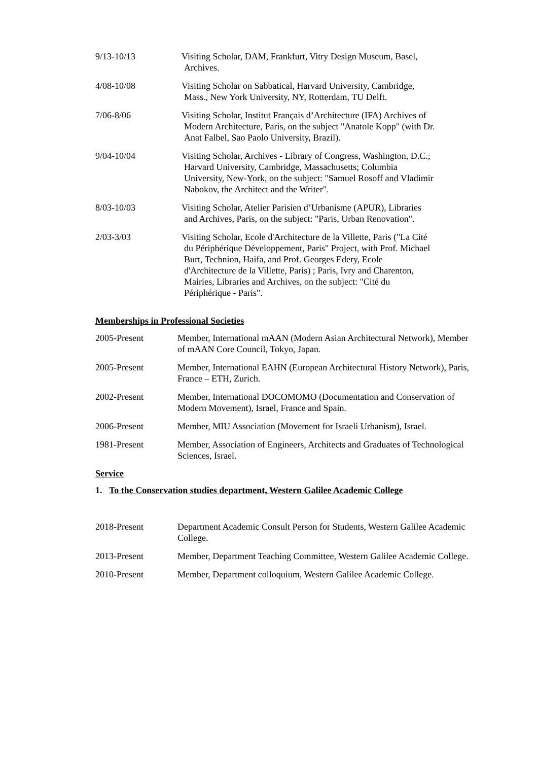9/13-10/13 Visiting Scholar, DAM, Frankfurt, Vitry Design Museum, Basel,
Archives.
4/08-10/08 Visiting Scholar on Sabbatical, Harvard University, Cambridge,
Mass., New York University, NY, Rotterdam, TU Delft.
7/06-8/06 Visiting Scholar, Institut Français d’Architecture (IFA) Archives of
Modern Architecture, Paris, on the subject "Anatole Kopp" (with Dr.
Anat Falbel, Sao Paolo University, Brazil).
9/04-10/04 Visiting Scholar, Archives - Library of Congress, Washington, D.C.;
Harvard University, Cambridge, Massachusetts; Columbia
University, New-York, on the subject: "Samuel Rosoff and Vladimir
Nabokov, the Architect and the Writer".
8/03-10/03 Visiting Scholar, Atelier Parisien d’Urbanisme (APUR), Libraries
and Archives, Paris, on the subject: "Paris, Urban Renovation".
2/03-3/03 Visiting Scholar, Ecole d'Architecture de la Villette, Paris ("La Cité
du Périphérique Développement, Paris" Project, with Prof. Michael
Burt, Technion, Haifa, and Prof. Georges Edery, Ecole
d'Architecture de la Villette, Paris) ; Paris, Ivry and Charenton,
Mairies, Libraries and Archives, on the subject: "Cité du
Périphérique - Paris".
Memberships in Professional Societies
2005-Present Member, International mAAN (Modern Asian Architectural Network), Member of mAAN Core Council, Tokyo, Japan.
2005-Present Member, International EAHN (European Architectural History Network), Paris, France – ETH, Zurich.
2002-Present Member, International DOCOMOMO (Documentation and Conservation of Modern Movement), Israel, France and Spain.
2006-Present Member, MIU Association (Movement for Israeli Urbanism), Israel.
1981-Present Member, Association of Engineers, Architects and Graduates of Technological Sciences, Israel.
Service
1. To the Conservation studies department, Western Galilee Academic College
2018-Present Department Academic Consult Person for Students, Western Galilee Academic College.
2013-Present Member, Department Teaching Committee, Western Galilee Academic College.
2010-Present Member, Department colloquium, Western Galilee Academic College.